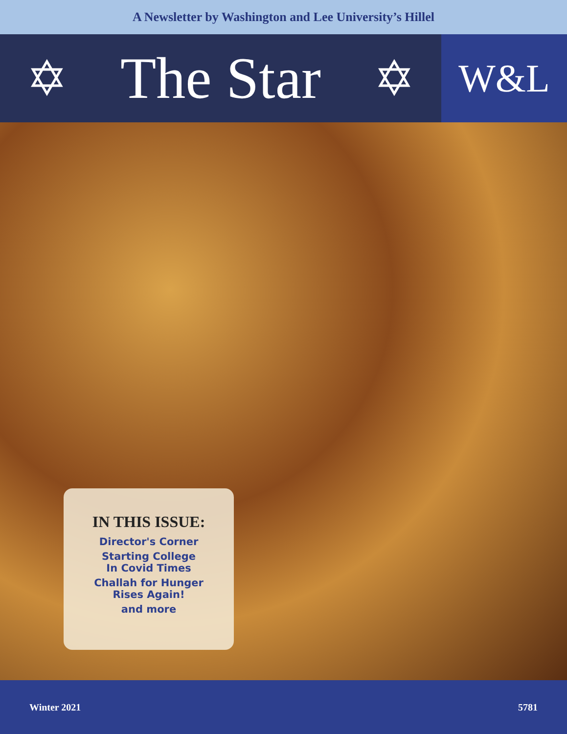A Newsletter by Washington and Lee University’s Hillel
✡ The Star ✡
W&L
IN THIS ISSUE:
Director's Corner
Starting College
In Covid Times
Challah for Hunger
Rises Again!
and more
Winter 2021 5781